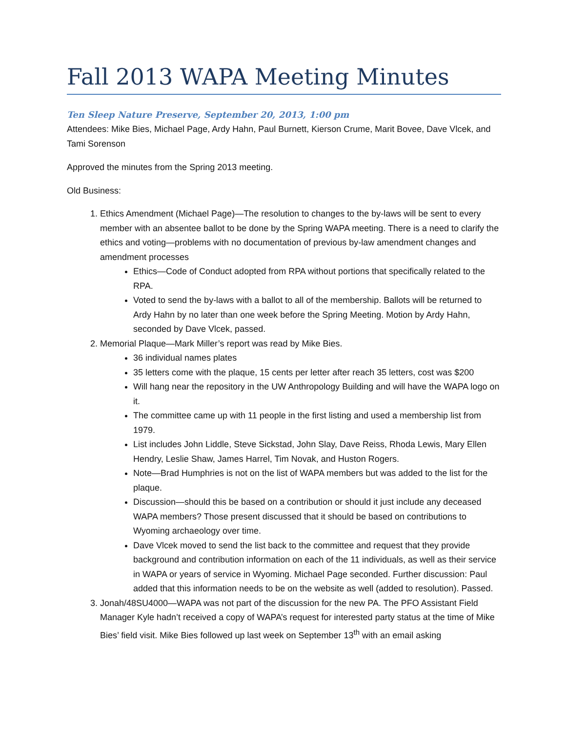Fall 2013 WAPA Meeting Minutes
Ten Sleep Nature Preserve, September 20, 2013, 1:00 pm
Attendees: Mike Bies, Michael Page, Ardy Hahn, Paul Burnett, Kierson Crume, Marit Bovee, Dave Vlcek, and Tami Sorenson
Approved the minutes from the Spring 2013 meeting.
Old Business:
1. Ethics Amendment (Michael Page)—The resolution to changes to the by-laws will be sent to every member with an absentee ballot to be done by the Spring WAPA meeting. There is a need to clarify the ethics and voting—problems with no documentation of previous by-law amendment changes and amendment processes
Ethics—Code of Conduct adopted from RPA without portions that specifically related to the RPA.
Voted to send the by-laws with a ballot to all of the membership. Ballots will be returned to Ardy Hahn by no later than one week before the Spring Meeting. Motion by Ardy Hahn, seconded by Dave Vlcek, passed.
2. Memorial Plaque—Mark Miller’s report was read by Mike Bies.
36 individual names plates
35 letters come with the plaque, 15 cents per letter after reach 35 letters, cost was $200
Will hang near the repository in the UW Anthropology Building and will have the WAPA logo on it.
The committee came up with 11 people in the first listing and used a membership list from 1979.
List includes John Liddle, Steve Sickstad, John Slay, Dave Reiss, Rhoda Lewis, Mary Ellen Hendry, Leslie Shaw, James Harrel, Tim Novak, and Huston Rogers.
Note—Brad Humphries is not on the list of WAPA members but was added to the list for the plaque.
Discussion—should this be based on a contribution or should it just include any deceased WAPA members? Those present discussed that it should be based on contributions to Wyoming archaeology over time.
Dave Vlcek moved to send the list back to the committee and request that they provide background and contribution information on each of the 11 individuals, as well as their service in WAPA or years of service in Wyoming. Michael Page seconded. Further discussion: Paul added that this information needs to be on the website as well (added to resolution). Passed.
3. Jonah/48SU4000—WAPA was not part of the discussion for the new PA. The PFO Assistant Field Manager Kyle hadn’t received a copy of WAPA’s request for interested party status at the time of Mike Bies’ field visit. Mike Bies followed up last week on September 13<sup>th</sup> with an email asking